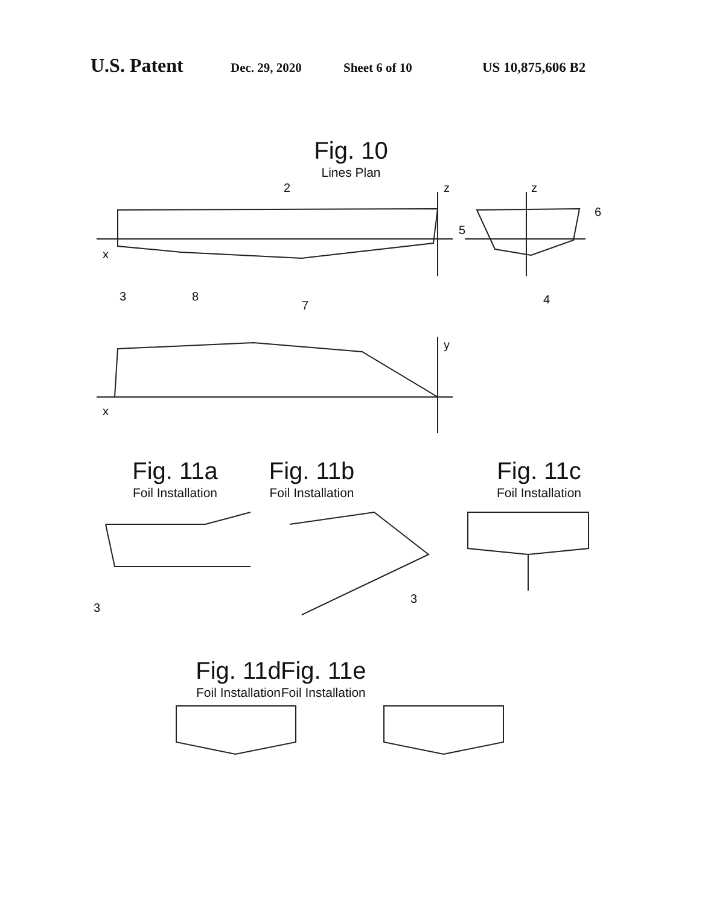U.S. Patent Dec. 29, 2020 Sheet 6 of 10 US 10,875,606 B2
Fig. 10
Lines Plan
2
5
6
z
z
x
3
8
7
4
y
x
Fig. 11a
Foil Installation
Fig. 11b
Foil Installation
Fig. 11c
Foil Installation
3
3
Fig. 11d
Foil Installation
Fig. 11e
Foil Installation